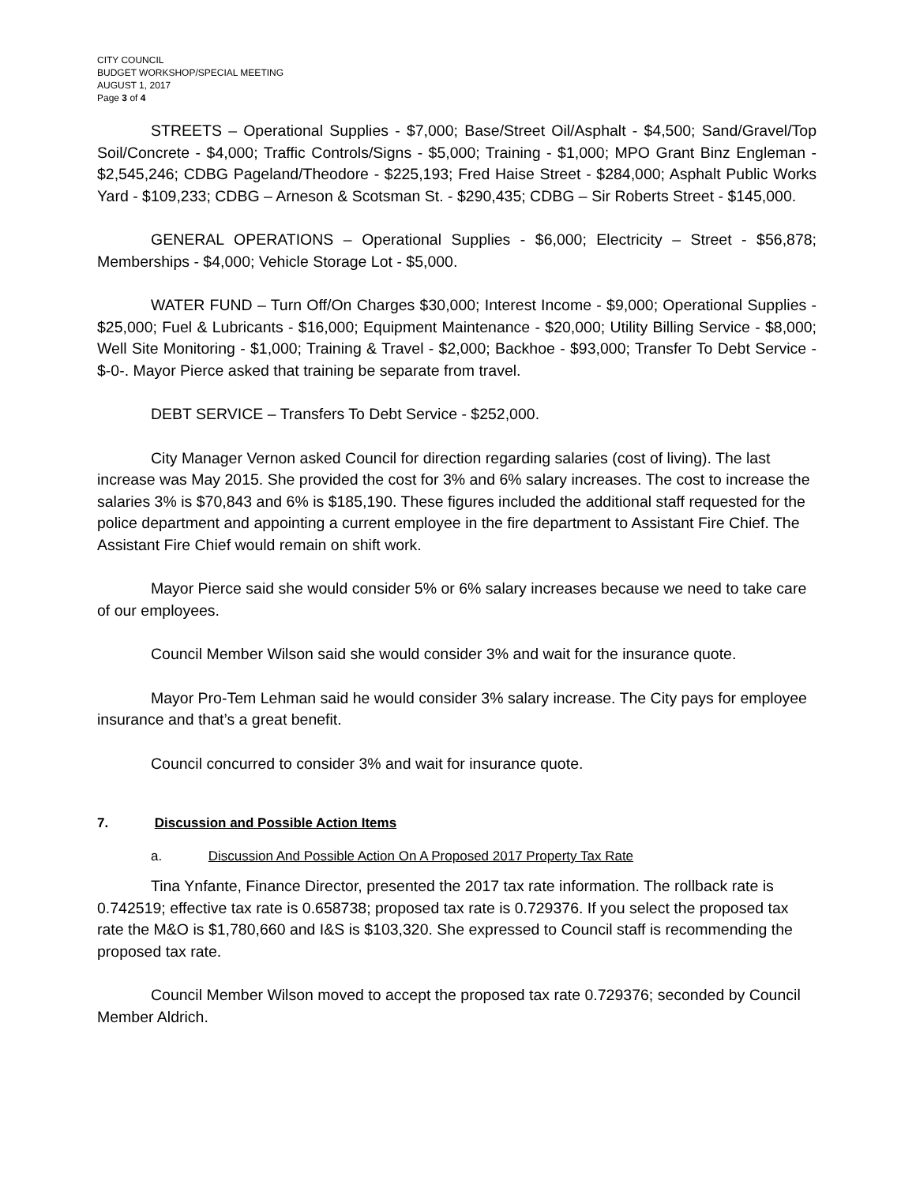CITY COUNCIL
BUDGET WORKSHOP/SPECIAL MEETING
AUGUST 1, 2017
Page 3 of 4
STREETS – Operational Supplies - $7,000; Base/Street Oil/Asphalt - $4,500; Sand/Gravel/Top Soil/Concrete - $4,000; Traffic Controls/Signs - $5,000; Training - $1,000; MPO Grant Binz Engleman - $2,545,246; CDBG Pageland/Theodore - $225,193; Fred Haise Street - $284,000; Asphalt Public Works Yard - $109,233; CDBG – Arneson & Scotsman St. - $290,435; CDBG – Sir Roberts Street - $145,000.
GENERAL OPERATIONS – Operational Supplies - $6,000; Electricity – Street - $56,878; Memberships - $4,000; Vehicle Storage Lot - $5,000.
WATER FUND – Turn Off/On Charges $30,000; Interest Income - $9,000; Operational Supplies - $25,000; Fuel & Lubricants - $16,000; Equipment Maintenance - $20,000; Utility Billing Service - $8,000; Well Site Monitoring - $1,000; Training & Travel - $2,000; Backhoe - $93,000; Transfer To Debt Service - $-0-. Mayor Pierce asked that training be separate from travel.
DEBT SERVICE – Transfers To Debt Service - $252,000.
City Manager Vernon asked Council for direction regarding salaries (cost of living). The last increase was May 2015. She provided the cost for 3% and 6% salary increases. The cost to increase the salaries 3% is $70,843 and 6% is $185,190. These figures included the additional staff requested for the police department and appointing a current employee in the fire department to Assistant Fire Chief. The Assistant Fire Chief would remain on shift work.
Mayor Pierce said she would consider 5% or 6% salary increases because we need to take care of our employees.
Council Member Wilson said she would consider 3% and wait for the insurance quote.
Mayor Pro-Tem Lehman said he would consider 3% salary increase. The City pays for employee insurance and that’s a great benefit.
Council concurred to consider 3% and wait for insurance quote.
7. Discussion and Possible Action Items
a. Discussion And Possible Action On A Proposed 2017 Property Tax Rate
Tina Ynfante, Finance Director, presented the 2017 tax rate information. The rollback rate is 0.742519; effective tax rate is 0.658738; proposed tax rate is 0.729376. If you select the proposed tax rate the M&O is $1,780,660 and I&S is $103,320. She expressed to Council staff is recommending the proposed tax rate.
Council Member Wilson moved to accept the proposed tax rate 0.729376; seconded by Council Member Aldrich.